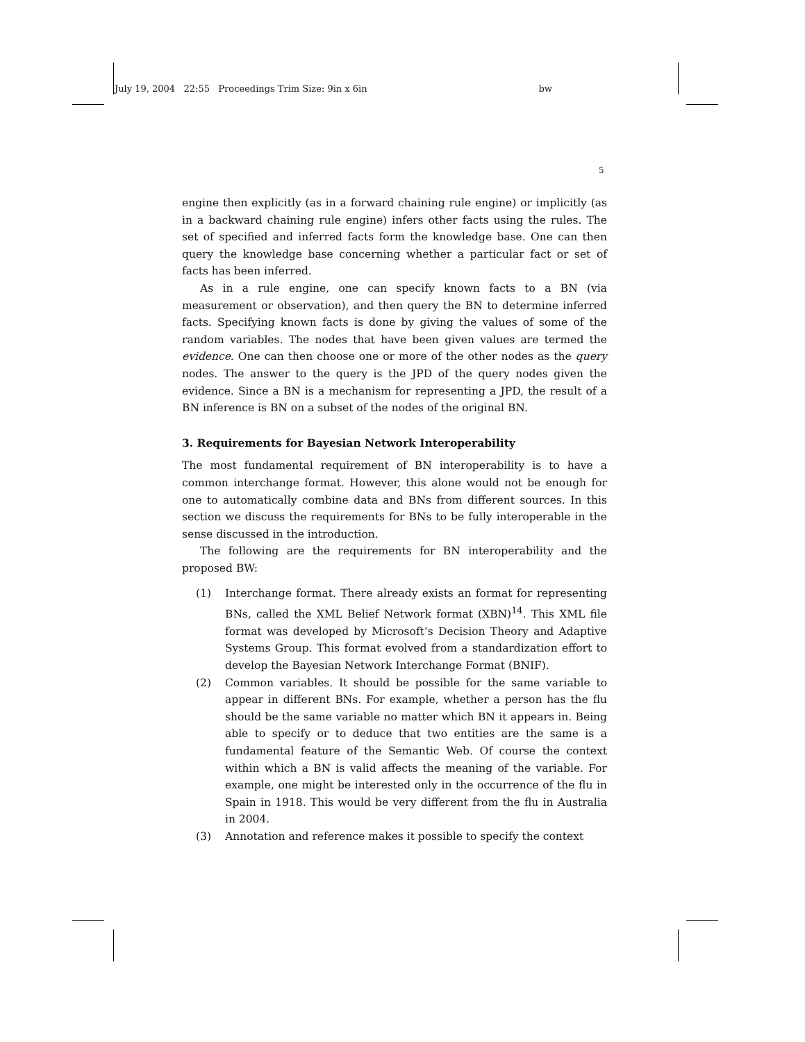July 19, 2004 22:55 Proceedings Trim Size: 9in x 6in bw
5
engine then explicitly (as in a forward chaining rule engine) or implicitly (as in a backward chaining rule engine) infers other facts using the rules. The set of specified and inferred facts form the knowledge base. One can then query the knowledge base concerning whether a particular fact or set of facts has been inferred.
As in a rule engine, one can specify known facts to a BN (via measurement or observation), and then query the BN to determine inferred facts. Specifying known facts is done by giving the values of some of the random variables. The nodes that have been given values are termed the evidence. One can then choose one or more of the other nodes as the query nodes. The answer to the query is the JPD of the query nodes given the evidence. Since a BN is a mechanism for representing a JPD, the result of a BN inference is BN on a subset of the nodes of the original BN.
3. Requirements for Bayesian Network Interoperability
The most fundamental requirement of BN interoperability is to have a common interchange format. However, this alone would not be enough for one to automatically combine data and BNs from different sources. In this section we discuss the requirements for BNs to be fully interoperable in the sense discussed in the introduction.
The following are the requirements for BN interoperability and the proposed BW:
(1) Interchange format. There already exists an format for representing BNs, called the XML Belief Network format (XBN)<sup>14</sup>. This XML file format was developed by Microsoft’s Decision Theory and Adaptive Systems Group. This format evolved from a standardization effort to develop the Bayesian Network Interchange Format (BNIF).
(2) Common variables. It should be possible for the same variable to appear in different BNs. For example, whether a person has the flu should be the same variable no matter which BN it appears in. Being able to specify or to deduce that two entities are the same is a fundamental feature of the Semantic Web. Of course the context within which a BN is valid affects the meaning of the variable. For example, one might be interested only in the occurrence of the flu in Spain in 1918. This would be very different from the flu in Australia in 2004.
(3) Annotation and reference makes it possible to specify the context